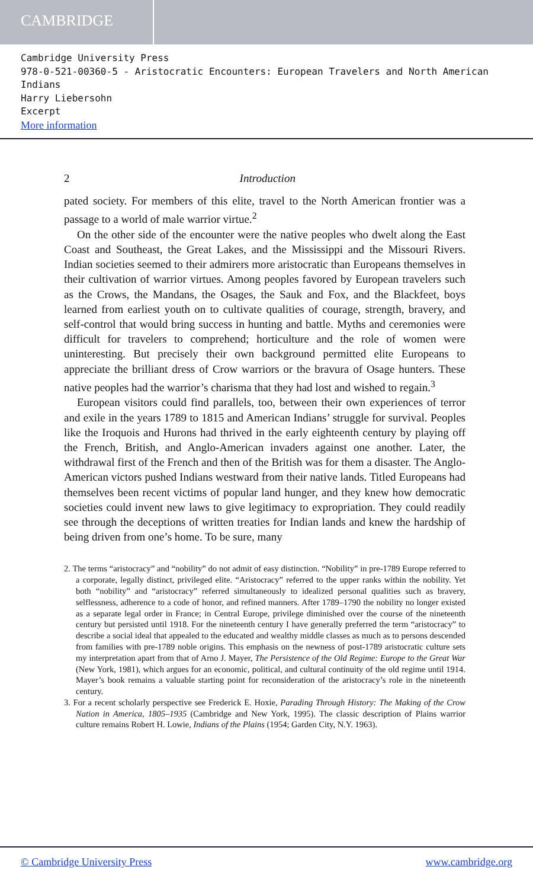CAMBRIDGE
Cambridge University Press
978-0-521-00360-5 - Aristocratic Encounters: European Travelers and North American Indians
Harry Liebersohn
Excerpt
More information
2 Introduction
pated society. For members of this elite, travel to the North American frontier was a passage to a world of male warrior virtue.<sup>2</sup>
On the other side of the encounter were the native peoples who dwelt along the East Coast and Southeast, the Great Lakes, and the Mississippi and the Missouri Rivers. Indian societies seemed to their admirers more aristocratic than Europeans themselves in their cultivation of warrior virtues. Among peoples favored by European travelers such as the Crows, the Mandans, the Osages, the Sauk and Fox, and the Blackfeet, boys learned from earliest youth on to cultivate qualities of courage, strength, bravery, and self-control that would bring success in hunting and battle. Myths and ceremonies were difficult for travelers to comprehend; horticulture and the role of women were uninteresting. But precisely their own background permitted elite Europeans to appreciate the brilliant dress of Crow warriors or the bravura of Osage hunters. These native peoples had the warrior’s charisma that they had lost and wished to regain.<sup>3</sup>
European visitors could find parallels, too, between their own experiences of terror and exile in the years 1789 to 1815 and American Indians’ struggle for survival. Peoples like the Iroquois and Hurons had thrived in the early eighteenth century by playing off the French, British, and Anglo-American invaders against one another. Later, the withdrawal first of the French and then of the British was for them a disaster. The Anglo-American victors pushed Indians westward from their native lands. Titled Europeans had themselves been recent victims of popular land hunger, and they knew how democratic societies could invent new laws to give legitimacy to expropriation. They could readily see through the deceptions of written treaties for Indian lands and knew the hardship of being driven from one’s home. To be sure, many
2. The terms “aristocracy” and “nobility” do not admit of easy distinction. “Nobility” in pre-1789 Europe referred to a corporate, legally distinct, privileged elite. “Aristocracy” referred to the upper ranks within the nobility. Yet both “nobility” and “aristocracy” referred simultaneously to idealized personal qualities such as bravery, selflessness, adherence to a code of honor, and refined manners. After 1789–1790 the nobility no longer existed as a separate legal order in France; in Central Europe, privilege diminished over the course of the nineteenth century but persisted until 1918. For the nineteenth century I have generally preferred the term “aristocracy” to describe a social ideal that appealed to the educated and wealthy middle classes as much as to persons descended from families with pre-1789 noble origins. This emphasis on the newness of post-1789 aristocratic culture sets my interpretation apart from that of Arno J. Mayer, The Persistence of the Old Regime: Europe to the Great War (New York, 1981), which argues for an economic, political, and cultural continuity of the old regime until 1914. Mayer’s book remains a valuable starting point for reconsideration of the aristocracy’s role in the nineteenth century.
3. For a recent scholarly perspective see Frederick E. Hoxie, Parading Through History: The Making of the Crow Nation in America, 1805–1935 (Cambridge and New York, 1995). The classic description of Plains warrior culture remains Robert H. Lowie, Indians of the Plains (1954; Garden City, N.Y. 1963).
© Cambridge University Press www.cambridge.org